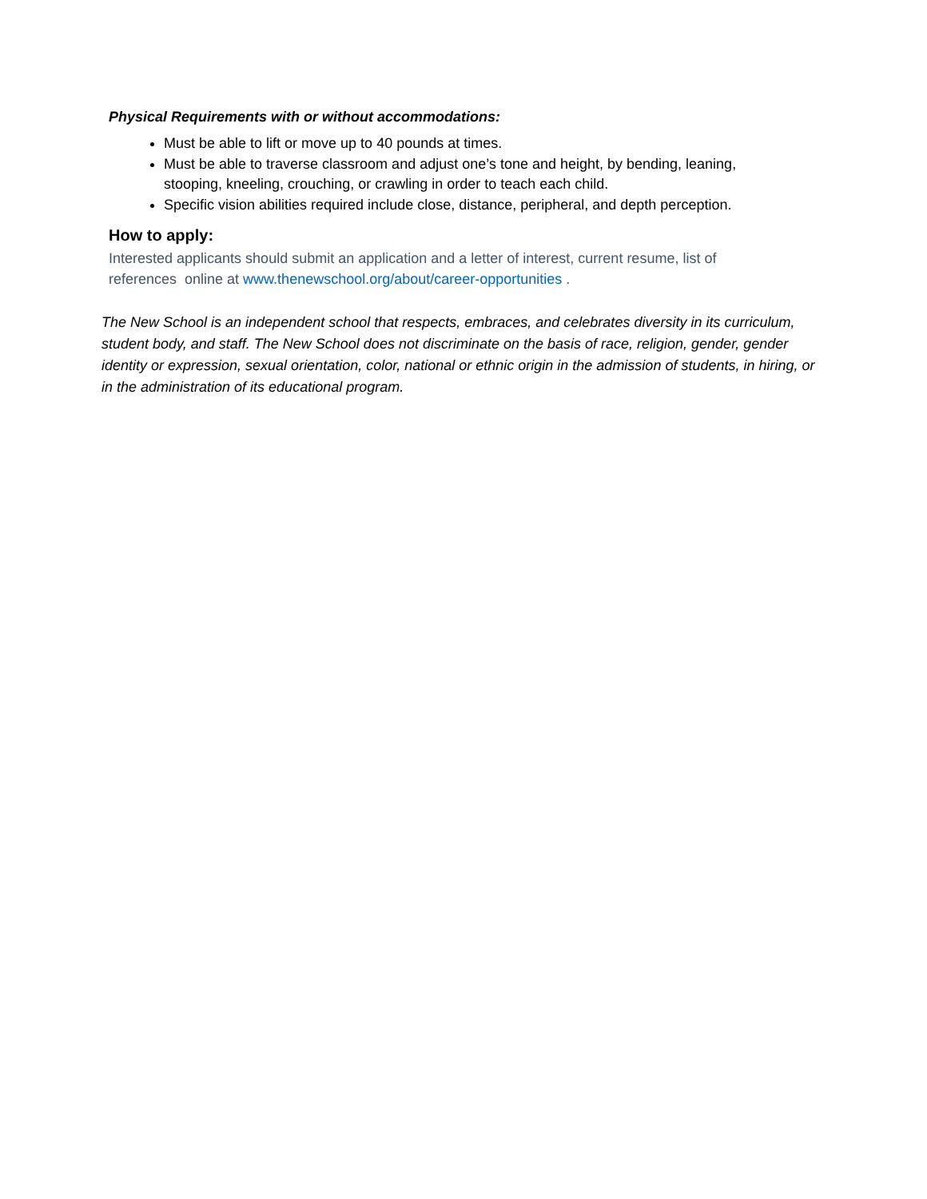Physical Requirements with or without accommodations:
Must be able to lift or move up to 40 pounds at times.
Must be able to traverse classroom and adjust one’s tone and height, by bending, leaning, stooping, kneeling, crouching, or crawling in order to teach each child.
Specific vision abilities required include close, distance, peripheral, and depth perception.
How to apply:
Interested applicants should submit an application and a letter of interest, current resume, list of references online at www.thenewschool.org/about/career-opportunities .
The New School is an independent school that respects, embraces, and celebrates diversity in its curriculum, student body, and staff. The New School does not discriminate on the basis of race, religion, gender, gender identity or expression, sexual orientation, color, national or ethnic origin in the admission of students, in hiring, or in the administration of its educational program.